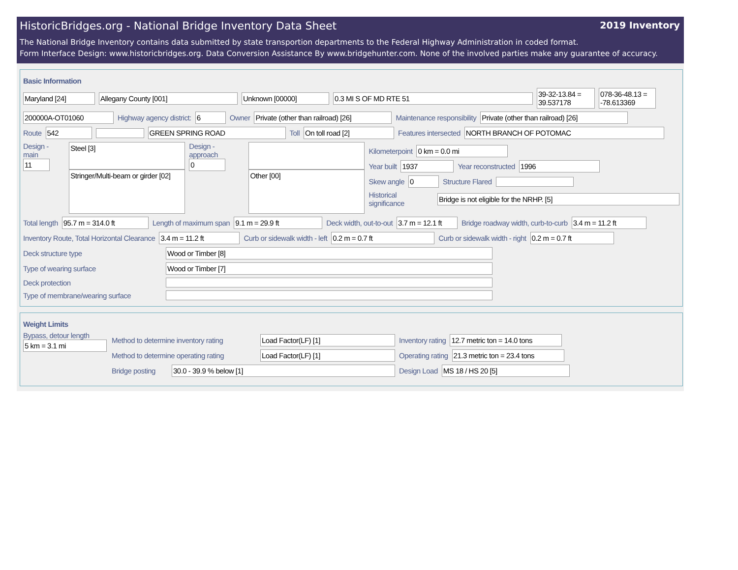HistoricBridges.org - National Bridge Inventory Data Sheet 2019 Inventory
The National Bridge Inventory contains data submitted by state transportion departments to the Federal Highway Administration in coded format.
Form Interface Design: www.historicbridges.org. Data Conversion Assistance By www.bridgehunter.com. None of the involved parties make any guarantee of accuracy.
Basic Information
Maryland [24] Allegany County [001] Unknown [00000] 0.3 MI S OF MD RTE 51 39-32-13.84 = 39.537178 078-36-48.13 = -78.613369
200000A-OT01060 Highway agency district: 6 Owner Private (other than railroad) [26] Maintenance responsibility Private (other than railroad) [26]
Route 542 GREEN SPRING ROAD Toll On toll road [2] Features intersected NORTH BRANCH OF POTOMAC
Design - main
11
Steel [3]
Stringer/Multi-beam or girder [02]
Design - approach
0
Other [00]
Kilometerpoint 0 km = 0.0 mi
Year built 1937 Year reconstructed 1996
Skew angle 0 Structure Flared
Historical significance Bridge is not eligible for the NRHP. [5]
Total length 95.7 m = 314.0 ft Length of maximum span 9.1 m = 29.9 ft Deck width, out-to-out 3.7 m = 12.1 ft Bridge roadway width, curb-to-curb 3.4 m = 11.2 ft
Inventory Route, Total Horizontal Clearance 3.4 m = 11.2 ft Curb or sidewalk width - left 0.2 m = 0.7 ft Curb or sidewalk width - right 0.2 m = 0.7 ft
Deck structure type Wood or Timber [8]
Type of wearing surface Wood or Timber [7]
Deck protection
Type of membrane/wearing surface
Weight Limits
Bypass, detour length
5 km = 3.1 mi
Method to determine inventory rating Load Factor(LF) [1] Inventory rating 12.7 metric ton = 14.0 tons
Method to determine operating rating Load Factor(LF) [1] Operating rating 21.3 metric ton = 23.4 tons
Bridge posting 30.0 - 39.9 % below [1] Design Load MS 18 / HS 20 [5]